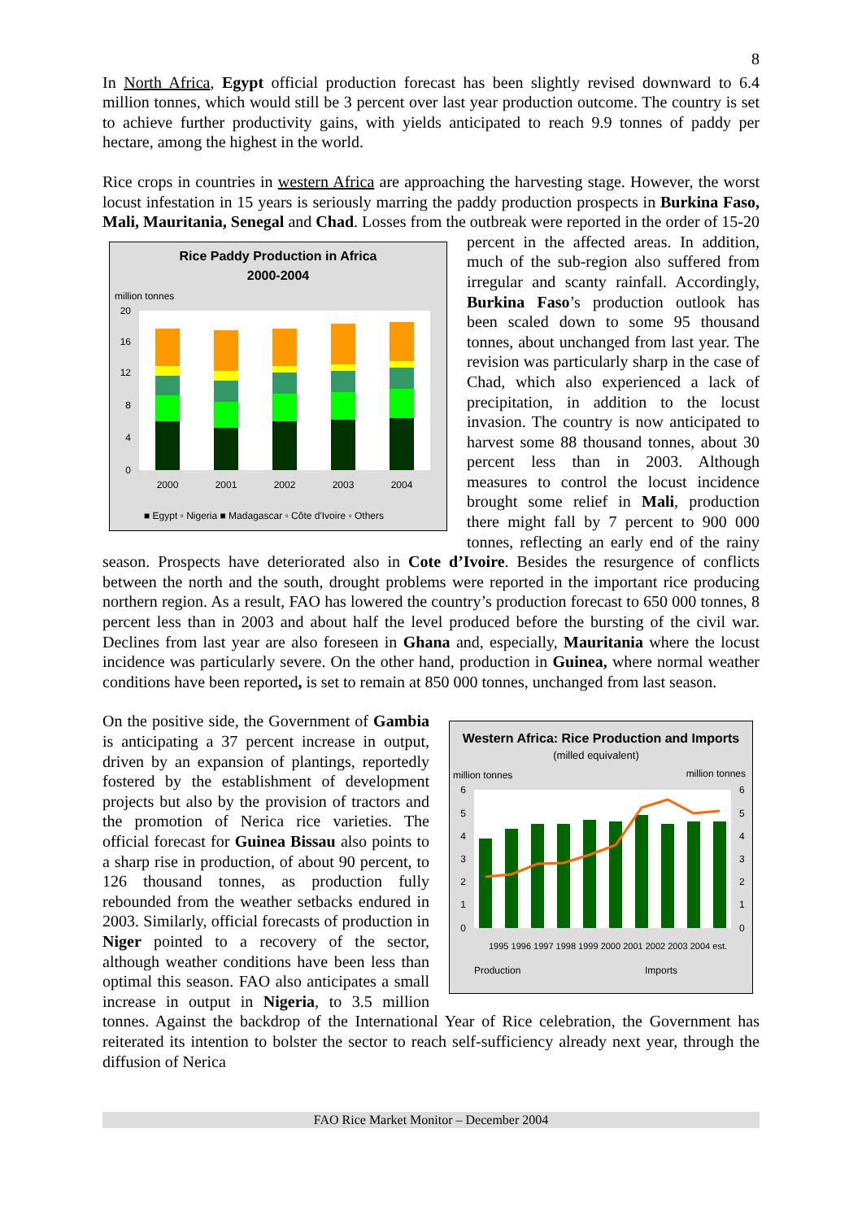8
In North Africa, Egypt official production forecast has been slightly revised downward to 6.4 million tonnes, which would still be 3 percent over last year production outcome. The country is set to achieve further productivity gains, with yields anticipated to reach 9.9 tonnes of paddy per hectare, among the highest in the world.
Rice crops in countries in western Africa are approaching the harvesting stage. However, the worst locust infestation in 15 years is seriously marring the paddy production prospects in Burkina Faso, Mali, Mauritania, Senegal and Chad. Losses from the outbreak were
Rice Paddy Production in Africa
2000-2004
million tonnes
20
16
12
8
4
0
2000
2001
2002
2003
2004
■ Egypt ▫ Nigeria ■ Madagascar ▫ Côte d'Ivoire ▫ Others
reported in the order of 15-20 percent in the affected areas. In addition, much of the sub-region also suffered from irregular and scanty rainfall. Accordingly, Burkina Faso’s production outlook has been scaled down to some 95 thousand tonnes, about unchanged from last year. The revision was particularly sharp in the case of Chad, which also experienced a lack of precipitation, in addition to the locust invasion. The country is now anticipated to harvest some 88 thousand tonnes, about 30 percent less than in 2003. Although measures to control the locust incidence brought some relief in Mali, production there might fall by 7 percent to 900 000 tonnes, reflecting an early end of the rainy season. Prospects have deteriorated also in Cote d’Ivoire. Besides the resurgence of conflicts between the north and the south, drought problems were reported in the important rice producing northern region. As a result, FAO has lowered the country’s production forecast to 650 000 tonnes, 8 percent less than in 2003 and about half the level produced before the bursting of the civil war. Declines from last year are also foreseen in Ghana and, especially, Mauritania where the locust incidence was particularly severe. On the other hand, production in Guinea, where normal weather conditions have been reported, is set to remain at 850 000 tonnes, unchanged from last season.
Western Africa: Rice Production and Imports
(milled equivalent)
million tonnes
million tonnes
6
5
4
3
2
1
0
6
5
4
3
2
1
0
Production
Imports
1995 1996 1997 1998 1999 2000 2001 2002 2003 2004 est.
On the positive side, the Government of Gambia is anticipating a 37 percent increase in output, driven by an expansion of plantings, reportedly fostered by the establishment of development projects but also by the provision of tractors and the promotion of Nerica rice varieties. The official forecast for Guinea Bissau also points to a sharp rise in production, of about 90 percent, to 126 thousand tonnes, as production fully rebounded from the weather setbacks endured in 2003. Similarly, official forecasts of production in Niger pointed to a recovery of the sector, although weather conditions have been less than optimal this season. FAO also anticipates a small increase in output in Nigeria, to 3.5 million tonnes. Against the backdrop of the International Year of Rice celebration, the Government has reiterated its intention to bolster the sector to reach self-sufficiency already next year, through the diffusion of Nerica
FAO Rice Market Monitor – December 2004